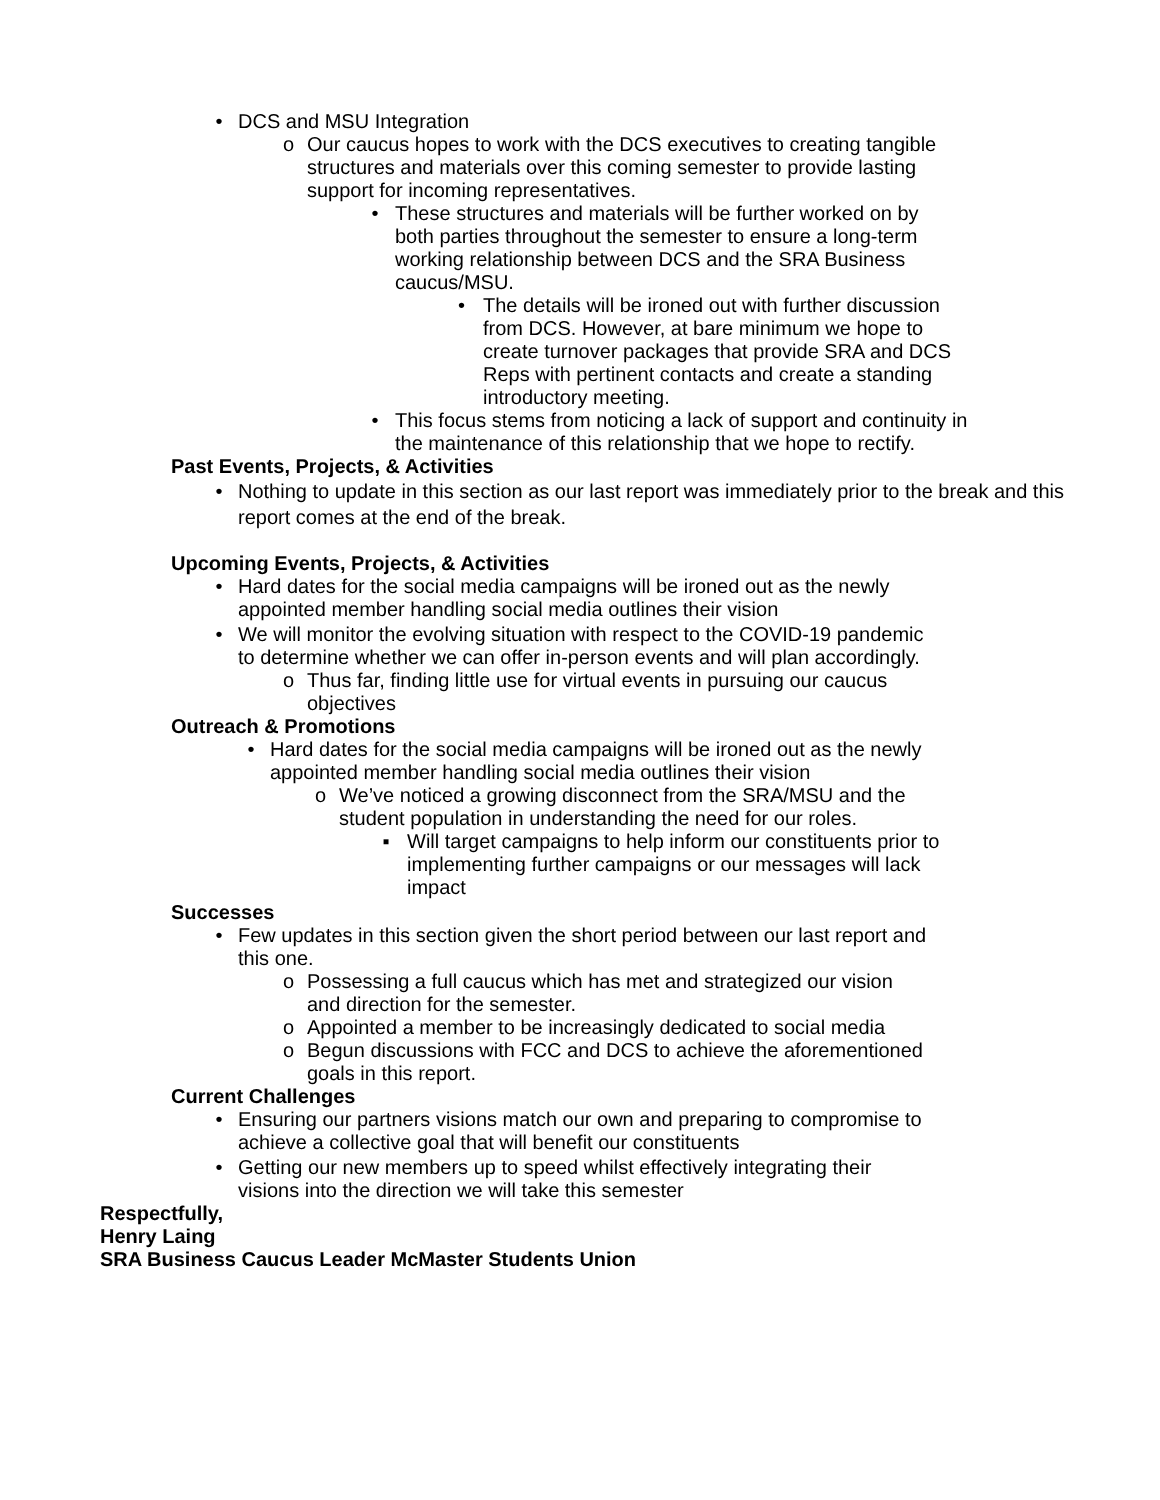• DCS and MSU Integration
o Our caucus hopes to work with the DCS executives to creating tangible structures and materials over this coming semester to provide lasting support for incoming representatives.
• These structures and materials will be further worked on by both parties throughout the semester to ensure a long-term working relationship between DCS and the SRA Business caucus/MSU.
• The details will be ironed out with further discussion from DCS. However, at bare minimum we hope to create turnover packages that provide SRA and DCS Reps with pertinent contacts and create a standing introductory meeting.
• This focus stems from noticing a lack of support and continuity in the maintenance of this relationship that we hope to rectify.
Past Events, Projects, & Activities
• Nothing to update in this section as our last report was immediately prior to the break and this report comes at the end of the break.
Upcoming Events, Projects, & Activities
• Hard dates for the social media campaigns will be ironed out as the newly appointed member handling social media outlines their vision
• We will monitor the evolving situation with respect to the COVID-19 pandemic to determine whether we can offer in-person events and will plan accordingly.
o Thus far, finding little use for virtual events in pursuing our caucus objectives
Outreach & Promotions
• Hard dates for the social media campaigns will be ironed out as the newly appointed member handling social media outlines their vision
o We’ve noticed a growing disconnect from the SRA/MSU and the student population in understanding the need for our roles.
▪ Will target campaigns to help inform our constituents prior to implementing further campaigns or our messages will lack impact
Successes
• Few updates in this section given the short period between our last report and this one.
o Possessing a full caucus which has met and strategized our vision and direction for the semester.
o Appointed a member to be increasingly dedicated to social media
o Begun discussions with FCC and DCS to achieve the aforementioned goals in this report.
Current Challenges
• Ensuring our partners visions match our own and preparing to compromise to achieve a collective goal that will benefit our constituents
• Getting our new members up to speed whilst effectively integrating their visions into the direction we will take this semester
Respectfully,
Henry Laing
SRA Business Caucus Leader McMaster Students Union